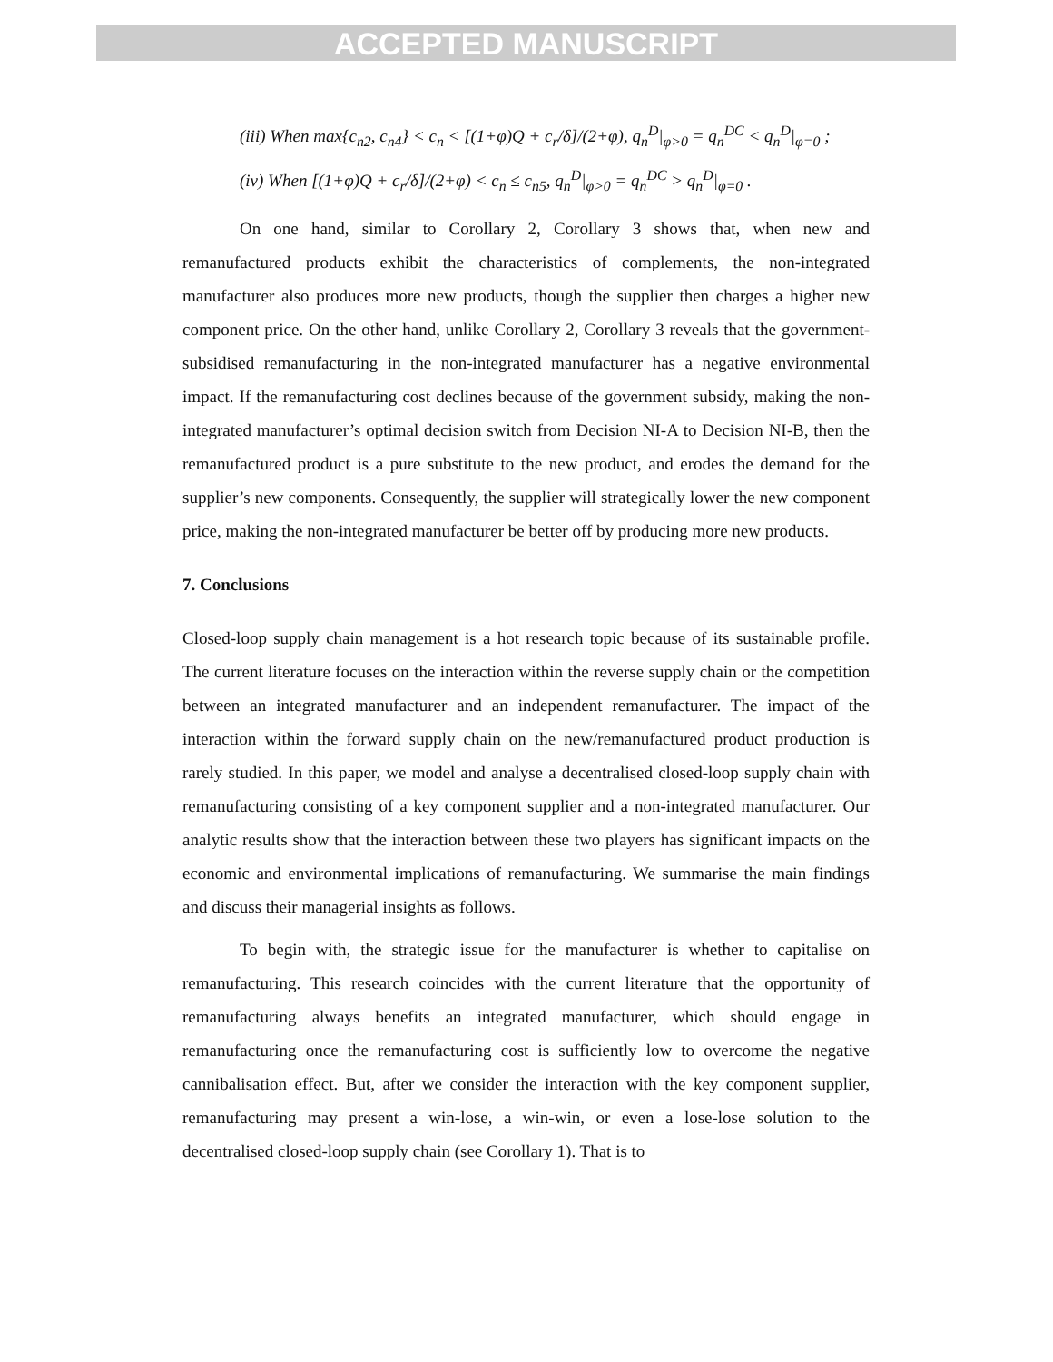ACCEPTED MANUSCRIPT
(iii) When max{c<sub>n2</sub>, c<sub>n4</sub>} < c<sub>n</sub> < [(1+φ)Q + c<sub>r</sub>/δ]/(2+φ), q<sub>n</sub><sup>D</sup>|<sub>φ>0</sub> = q<sub>n</sub><sup>DC</sup> < q<sub>n</sub><sup>D</sup>|<sub>φ=0</sub> ;
(iv) When [(1+φ)Q + c<sub>r</sub>/δ]/(2+φ) < c<sub>n</sub> ≤ c<sub>n5</sub>, q<sub>n</sub><sup>D</sup>|<sub>φ>0</sub> = q<sub>n</sub><sup>DC</sup> > q<sub>n</sub><sup>D</sup>|<sub>φ=0</sub> .
On one hand, similar to Corollary 2, Corollary 3 shows that, when new and remanufactured products exhibit the characteristics of complements, the non-integrated manufacturer also produces more new products, though the supplier then charges a higher new component price. On the other hand, unlike Corollary 2, Corollary 3 reveals that the government-subsidised remanufacturing in the non-integrated manufacturer has a negative environmental impact. If the remanufacturing cost declines because of the government subsidy, making the non-integrated manufacturer’s optimal decision switch from Decision NI-A to Decision NI-B, then the remanufactured product is a pure substitute to the new product, and erodes the demand for the supplier’s new components. Consequently, the supplier will strategically lower the new component price, making the non-integrated manufacturer be better off by producing more new products.
7. Conclusions
Closed-loop supply chain management is a hot research topic because of its sustainable profile. The current literature focuses on the interaction within the reverse supply chain or the competition between an integrated manufacturer and an independent remanufacturer. The impact of the interaction within the forward supply chain on the new/remanufactured product production is rarely studied. In this paper, we model and analyse a decentralised closed-loop supply chain with remanufacturing consisting of a key component supplier and a non-integrated manufacturer. Our analytic results show that the interaction between these two players has significant impacts on the economic and environmental implications of remanufacturing. We summarise the main findings and discuss their managerial insights as follows.
To begin with, the strategic issue for the manufacturer is whether to capitalise on remanufacturing. This research coincides with the current literature that the opportunity of remanufacturing always benefits an integrated manufacturer, which should engage in remanufacturing once the remanufacturing cost is sufficiently low to overcome the negative cannibalisation effect. But, after we consider the interaction with the key component supplier, remanufacturing may present a win-lose, a win-win, or even a lose-lose solution to the decentralised closed-loop supply chain (see Corollary 1). That is to